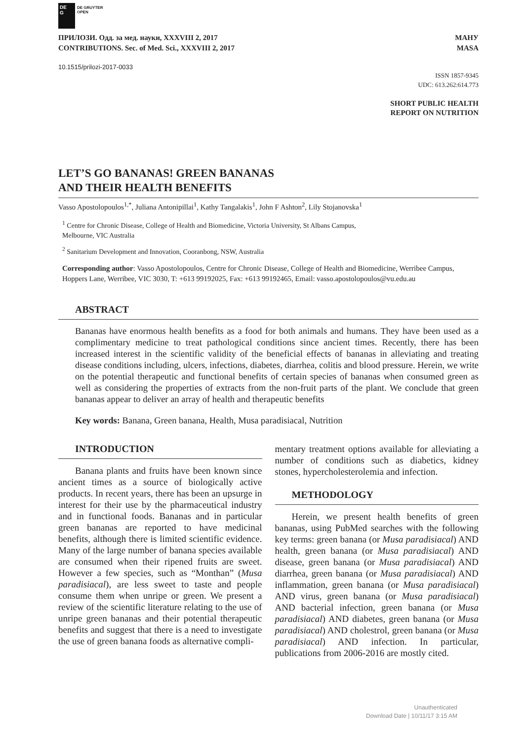DE
G DE GRUYTER
OPEN
ПРИЛОЗИ. Одд. за мед. науки, XXXVIII 2, 2017
CONTRIBUTIONS. Sec. of Med. Sci., XXXVIII 2, 2017
МАНУ
MASA
10.1515/prilozi-2017-0033
ISSN 1857-9345
UDC: 613.262:614.773
SHORT PUBLIC HEALTH
REPORT ON NUTRITION
LET’S GO BANANAS! GREEN BANANAS
AND THEIR HEALTH BENEFITS
Vasso Apostolopoulos<sup>1,*</sup>, Juliana Antonipillai<sup>1</sup>, Kathy Tangalakis<sup>1</sup>, John F Ashton<sup>2</sup>, Lily Stojanovska<sup>1</sup>
<sup>1</sup> Centre for Chronic Disease, College of Health and Biomedicine, Victoria University, St Albans Campus,
Melbourne, VIC Australia
<sup>2</sup> Sanitarium Development and Innovation, Cooranbong, NSW, Australia
Corresponding author: Vasso Apostolopoulos, Centre for Chronic Disease, College of Health and Biomedicine, Werribee Campus, Hoppers Lane, Werribee, VIC 3030, T: +613 99192025, Fax: +613 99192465, Email: vasso.apostolopoulos@vu.edu.au
ABSTRACT
Bananas have enormous health benefits as a food for both animals and humans. They have been used as a complimentary medicine to treat pathological conditions since ancient times. Recently, there has been increased interest in the scientific validity of the beneficial effects of bananas in alleviating and treating disease conditions including, ulcers, infections, diabetes, diarrhea, colitis and blood pressure. Herein, we write on the potential therapeutic and functional benefits of certain species of bananas when consumed green as well as considering the properties of extracts from the non-fruit parts of the plant. We conclude that green bananas appear to deliver an array of health and therapeutic benefits
Key words: Banana, Green banana, Health, Musa paradisiacal, Nutrition
INTRODUCTION
Banana plants and fruits have been known since ancient times as a source of biologically active products. In recent years, there has been an upsurge in interest for their use by the pharmaceutical industry and in functional foods. Bananas and in particular green bananas are reported to have medicinal benefits, although there is limited scientific evidence. Many of the large number of banana species available are consumed when their ripened fruits are sweet. However a few species, such as “Monthan” (Musa paradisiacal), are less sweet to taste and people consume them when unripe or green. We present a review of the scientific literature relating to the use of unripe green bananas and their potential therapeutic benefits and suggest that there is a need to investigate the use of green banana foods as alternative compli-
mentary treatment options available for alleviating a number of conditions such as diabetics, kidney stones, hypercholesterolemia and infection.
METHODOLOGY
Herein, we present health benefits of green bananas, using PubMed searches with the following key terms: green banana (or Musa paradisiacal) AND health, green banana (or Musa paradisiacal) AND disease, green banana (or Musa paradisiacal) AND diarrhea, green banana (or Musa paradisiacal) AND inflammation, green banana (or Musa paradisiacal) AND virus, green banana (or Musa paradisiacal) AND bacterial infection, green banana (or Musa paradisiacal) AND diabetes, green banana (or Musa paradisiacal) AND cholestrol, green banana (or Musa paradisiacal) AND infection. In particular, publications from 2006-2016 are mostly cited.
Unauthenticated
Download Date | 10/11/17 3:15 AM